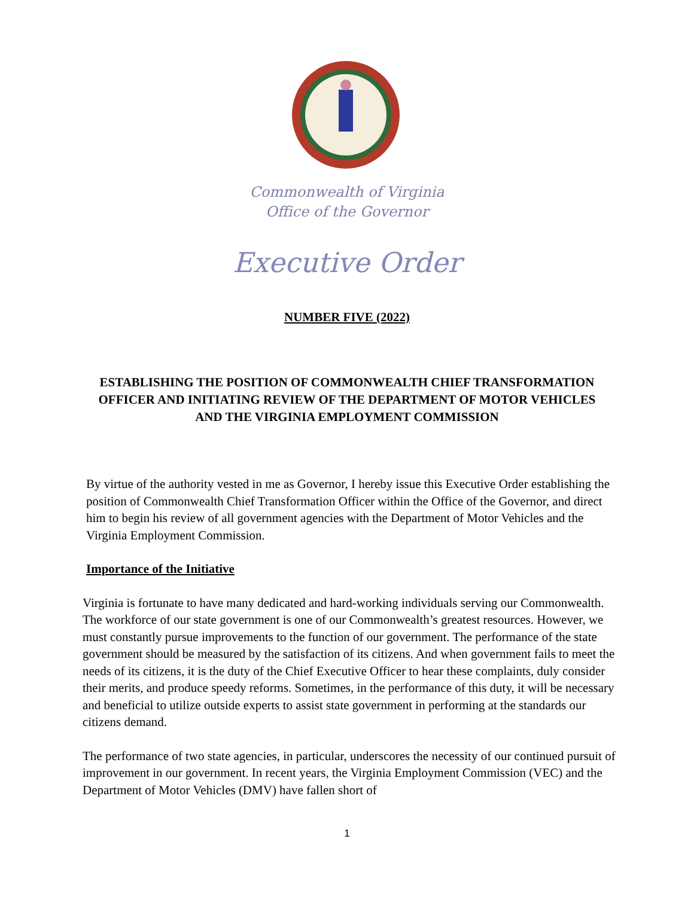Commonwealth of Virginia
Office of the Governor
Executive Order
NUMBER FIVE (2022)
ESTABLISHING THE POSITION OF COMMONWEALTH CHIEF TRANSFORMATION OFFICER AND INITIATING REVIEW OF THE DEPARTMENT OF MOTOR VEHICLES AND THE VIRGINIA EMPLOYMENT COMMISSION
By virtue of the authority vested in me as Governor, I hereby issue this Executive Order establishing the position of Commonwealth Chief Transformation Officer within the Office of the Governor, and direct him to begin his review of all government agencies with the Department of Motor Vehicles and the Virginia Employment Commission.
Importance of the Initiative
Virginia is fortunate to have many dedicated and hard-working individuals serving our Commonwealth. The workforce of our state government is one of our Commonwealth’s greatest resources. However, we must constantly pursue improvements to the function of our government. The performance of the state government should be measured by the satisfaction of its citizens. And when government fails to meet the needs of its citizens, it is the duty of the Chief Executive Officer to hear these complaints, duly consider their merits, and produce speedy reforms. Sometimes, in the performance of this duty, it will be necessary and beneficial to utilize outside experts to assist state government in performing at the standards our citizens demand.
The performance of two state agencies, in particular, underscores the necessity of our continued pursuit of improvement in our government. In recent years, the Virginia Employment Commission (VEC) and the Department of Motor Vehicles (DMV) have fallen short of
1